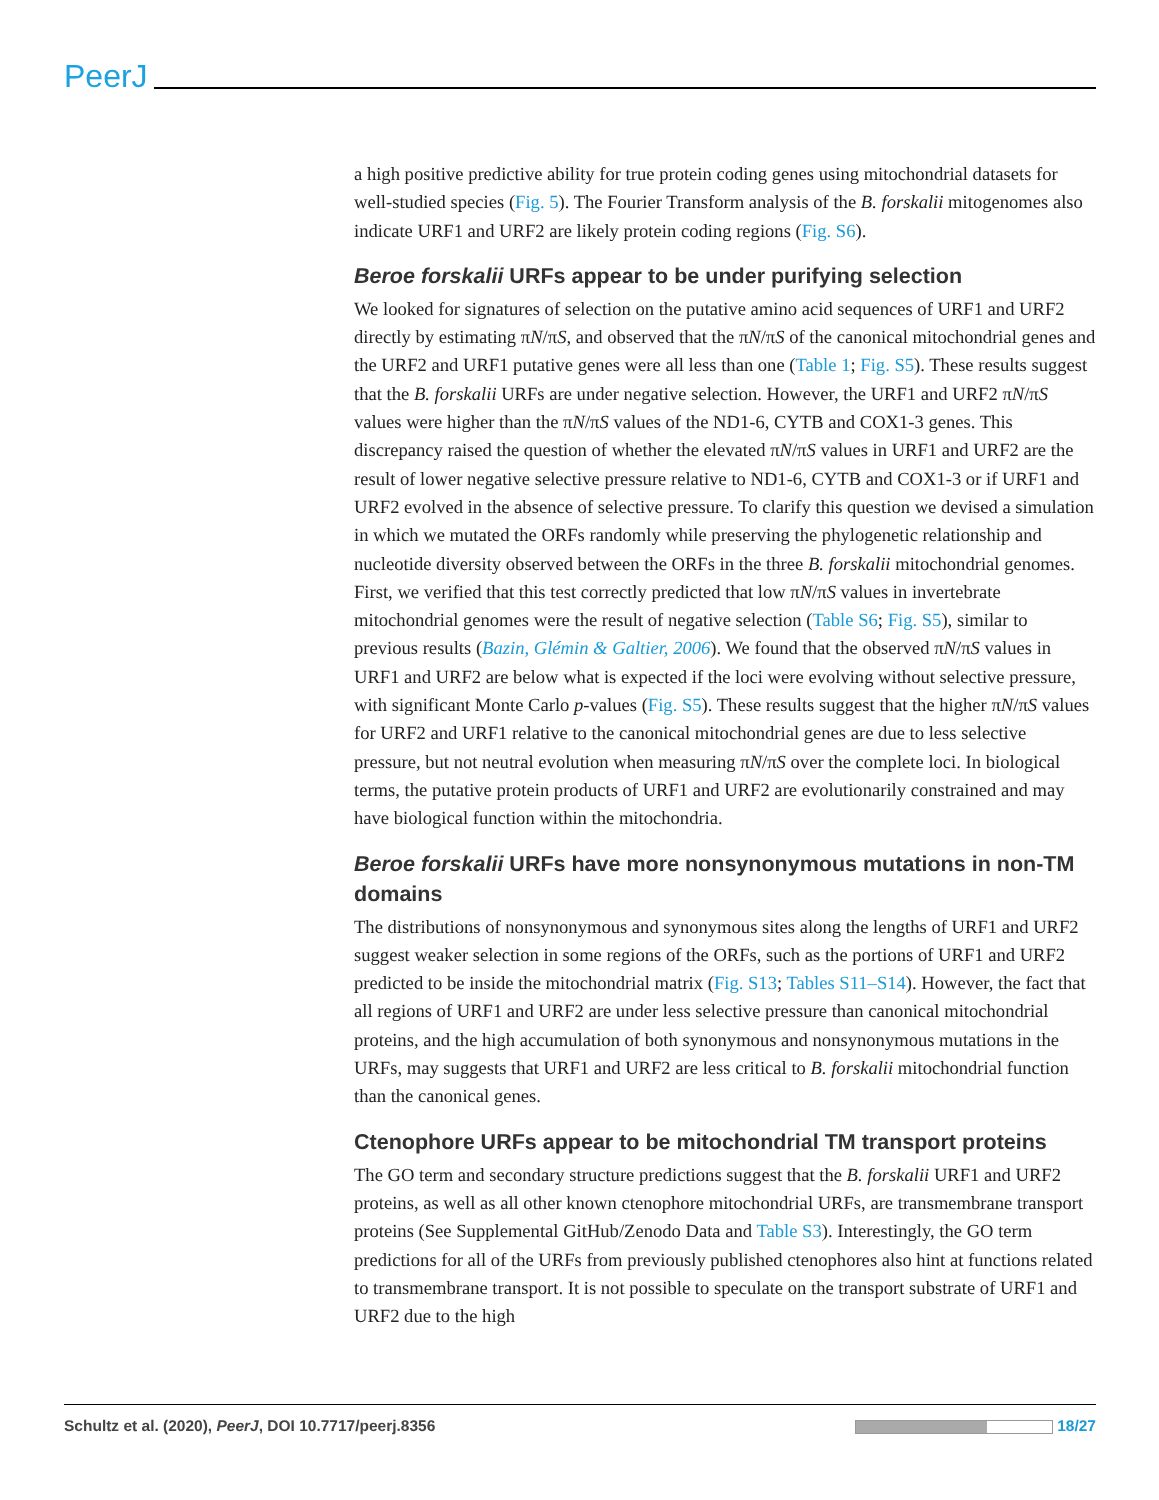PeerJ
a high positive predictive ability for true protein coding genes using mitochondrial datasets for well-studied species (Fig. 5). The Fourier Transform analysis of the B. forskalii mitogenomes also indicate URF1 and URF2 are likely protein coding regions (Fig. S6).
Beroe forskalii URFs appear to be under purifying selection
We looked for signatures of selection on the putative amino acid sequences of URF1 and URF2 directly by estimating πN/πS, and observed that the πN/πS of the canonical mitochondrial genes and the URF2 and URF1 putative genes were all less than one (Table 1; Fig. S5). These results suggest that the B. forskalii URFs are under negative selection. However, the URF1 and URF2 πN/πS values were higher than the πN/πS values of the ND1-6, CYTB and COX1-3 genes. This discrepancy raised the question of whether the elevated πN/πS values in URF1 and URF2 are the result of lower negative selective pressure relative to ND1-6, CYTB and COX1-3 or if URF1 and URF2 evolved in the absence of selective pressure. To clarify this question we devised a simulation in which we mutated the ORFs randomly while preserving the phylogenetic relationship and nucleotide diversity observed between the ORFs in the three B. forskalii mitochondrial genomes. First, we verified that this test correctly predicted that low πN/πS values in invertebrate mitochondrial genomes were the result of negative selection (Table S6; Fig. S5), similar to previous results (Bazin, Glémin & Galtier, 2006). We found that the observed πN/πS values in URF1 and URF2 are below what is expected if the loci were evolving without selective pressure, with significant Monte Carlo p-values (Fig. S5). These results suggest that the higher πN/πS values for URF2 and URF1 relative to the canonical mitochondrial genes are due to less selective pressure, but not neutral evolution when measuring πN/πS over the complete loci. In biological terms, the putative protein products of URF1 and URF2 are evolutionarily constrained and may have biological function within the mitochondria.
Beroe forskalii URFs have more nonsynonymous mutations in non-TM domains
The distributions of nonsynonymous and synonymous sites along the lengths of URF1 and URF2 suggest weaker selection in some regions of the ORFs, such as the portions of URF1 and URF2 predicted to be inside the mitochondrial matrix (Fig. S13; Tables S11–S14). However, the fact that all regions of URF1 and URF2 are under less selective pressure than canonical mitochondrial proteins, and the high accumulation of both synonymous and nonsynonymous mutations in the URFs, may suggests that URF1 and URF2 are less critical to B. forskalii mitochondrial function than the canonical genes.
Ctenophore URFs appear to be mitochondrial TM transport proteins
The GO term and secondary structure predictions suggest that the B. forskalii URF1 and URF2 proteins, as well as all other known ctenophore mitochondrial URFs, are transmembrane transport proteins (See Supplemental GitHub/Zenodo Data and Table S3). Interestingly, the GO term predictions for all of the URFs from previously published ctenophores also hint at functions related to transmembrane transport. It is not possible to speculate on the transport substrate of URF1 and URF2 due to the high
Schultz et al. (2020), PeerJ, DOI 10.7717/peerj.8356 18/27